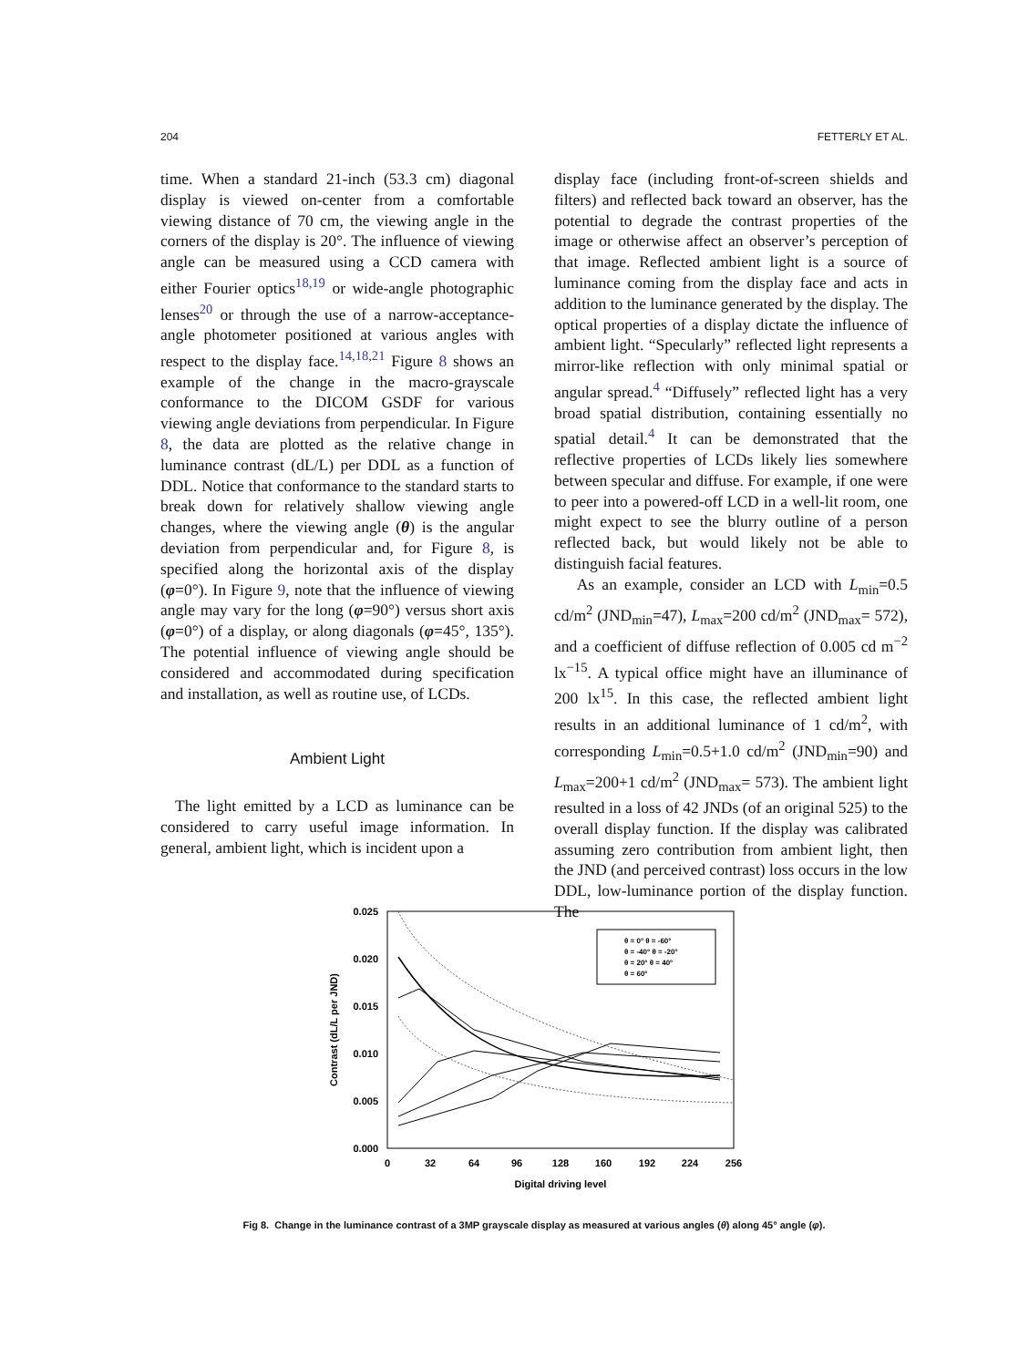204 FETTERLY ET AL.
time. When a standard 21-inch (53.3 cm) diagonal display is viewed on-center from a comfortable viewing distance of 70 cm, the viewing angle in the corners of the display is 20°. The influence of viewing angle can be measured using a CCD camera with either Fourier optics<sup>18,19</sup> or wide-angle photographic lenses<sup>20</sup> or through the use of a narrow-acceptance-angle photometer positioned at various angles with respect to the display face.<sup>14,18,21</sup> Figure 8 shows an example of the change in the macro-grayscale conformance to the DICOM GSDF for various viewing angle deviations from perpendicular. In Figure 8, the data are plotted as the relative change in luminance contrast (dL/L) per DDL as a function of DDL. Notice that conformance to the standard starts to break down for relatively shallow viewing angle changes, where the viewing angle (θ) is the angular deviation from perpendicular and, for Figure 8, is specified along the horizontal axis of the display (φ=0°). In Figure 9, note that the influence of viewing angle may vary for the long (φ=90°) versus short axis (φ=0°) of a display, or along diagonals (φ=45°, 135°). The potential influence of viewing angle should be considered and accommodated during specification and installation, as well as routine use, of LCDs.
Ambient Light
The light emitted by a LCD as luminance can be considered to carry useful image information. In general, ambient light, which is incident upon a
display face (including front-of-screen shields and filters) and reflected back toward an observer, has the potential to degrade the contrast properties of the image or otherwise affect an observer’s perception of that image. Reflected ambient light is a source of luminance coming from the display face and acts in addition to the luminance generated by the display. The optical properties of a display dictate the influence of ambient light. “Specularly” reflected light represents a mirror-like reflection with only minimal spatial or angular spread.<sup>4</sup> “Diffusely” reflected light has a very broad spatial distribution, containing essentially no spatial detail.<sup>4</sup> It can be demonstrated that the reflective properties of LCDs likely lies somewhere between specular and diffuse. For example, if one were to peer into a powered-off LCD in a well-lit room, one might expect to see the blurry outline of a person reflected back, but would likely not be able to distinguish facial features.
As an example, consider an LCD with L<sub>min</sub>=0.5 cd/m<sup>2</sup> (JND<sub>min</sub>=47), L<sub>max</sub>=200 cd/m<sup>2</sup> (JND<sub>max</sub>= 572), and a coefficient of diffuse reflection of 0.005 cd m<sup>−2</sup> lx<sup>−15</sup>. A typical office might have an illuminance of 200 lx<sup>15</sup>. In this case, the reflected ambient light results in an additional luminance of 1 cd/m<sup>2</sup>, with corresponding L<sub>min</sub>=0.5+1.0 cd/m<sup>2</sup> (JND<sub>min</sub>=90) and L<sub>max</sub>=200+1 cd/m<sup>2</sup> (JND<sub>max</sub>= 573). The ambient light resulted in a loss of 42 JNDs (of an original 525) to the overall display function. If the display was calibrated assuming zero contribution from ambient light, then the JND (and perceived contrast) loss occurs in the low DDL, low-luminance portion of the display function. The
0.025
0.020
0.015
0.010
0.005
0.000
0
32
64
96
128
160
192
224
256
Digital driving level
Contrast (dL/L per JND)
θ = 0° θ = -60°
θ = -40° θ = -20°
θ = 20° θ = 40°
θ = 60°
Fig 8. Change in the luminance contrast of a 3MP grayscale display as measured at various angles (θ) along 45° angle (φ).